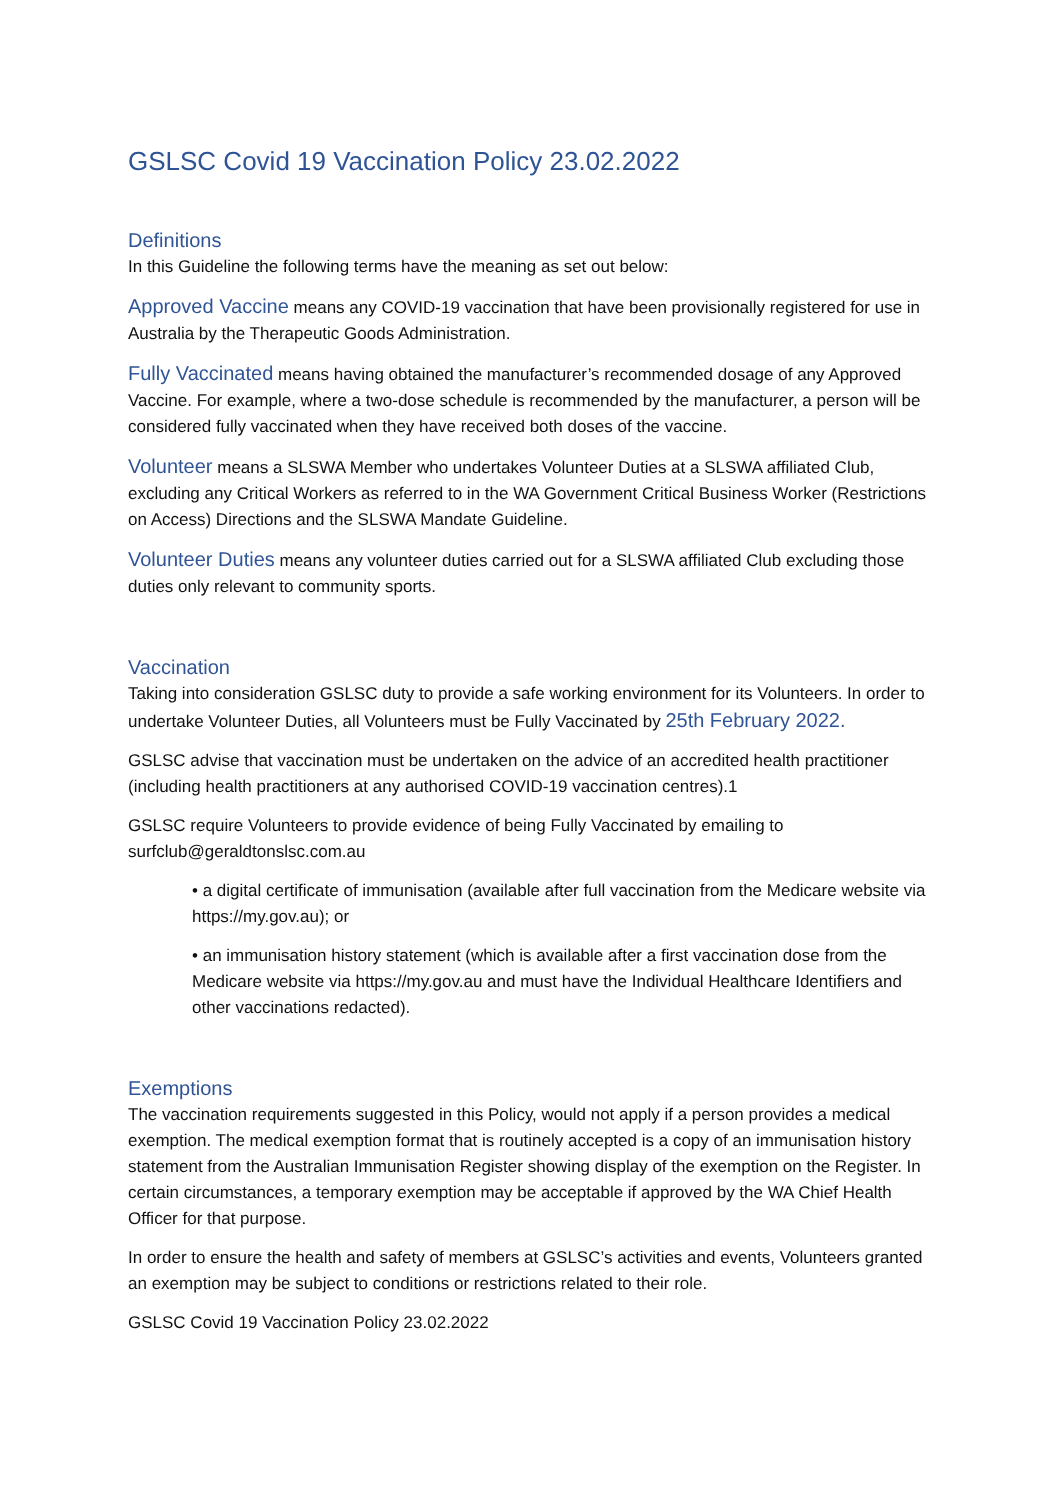GSLSC Covid 19 Vaccination Policy 23.02.2022
Definitions
In this Guideline the following terms have the meaning as set out below:
Approved Vaccine means any COVID-19 vaccination that have been provisionally registered for use in Australia by the Therapeutic Goods Administration.
Fully Vaccinated means having obtained the manufacturer’s recommended dosage of any Approved Vaccine. For example, where a two-dose schedule is recommended by the manufacturer, a person will be considered fully vaccinated when they have received both doses of the vaccine.
Volunteer means a SLSWA Member who undertakes Volunteer Duties at a SLSWA affiliated Club, excluding any Critical Workers as referred to in the WA Government Critical Business Worker (Restrictions on Access) Directions and the SLSWA Mandate Guideline.
Volunteer Duties means any volunteer duties carried out for a SLSWA affiliated Club excluding those duties only relevant to community sports.
Vaccination
Taking into consideration GSLSC duty to provide a safe working environment for its Volunteers. In order to undertake Volunteer Duties, all Volunteers must be Fully Vaccinated by 25th February 2022.
GSLSC advise that vaccination must be undertaken on the advice of an accredited health practitioner (including health practitioners at any authorised COVID-19 vaccination centres).1
GSLSC require Volunteers to provide evidence of being Fully Vaccinated by emailing to surfclub@geraldtonslsc.com.au
• a digital certificate of immunisation (available after full vaccination from the Medicare website via https://my.gov.au); or
• an immunisation history statement (which is available after a first vaccination dose from the Medicare website via https://my.gov.au and must have the Individual Healthcare Identifiers and other vaccinations redacted).
Exemptions
The vaccination requirements suggested in this Policy, would not apply if a person provides a medical exemption. The medical exemption format that is routinely accepted is a copy of an immunisation history statement from the Australian Immunisation Register showing display of the exemption on the Register. In certain circumstances, a temporary exemption may be acceptable if approved by the WA Chief Health Officer for that purpose.
In order to ensure the health and safety of members at GSLSC’s activities and events, Volunteers granted an exemption may be subject to conditions or restrictions related to their role.
GSLSC Covid 19 Vaccination Policy 23.02.2022